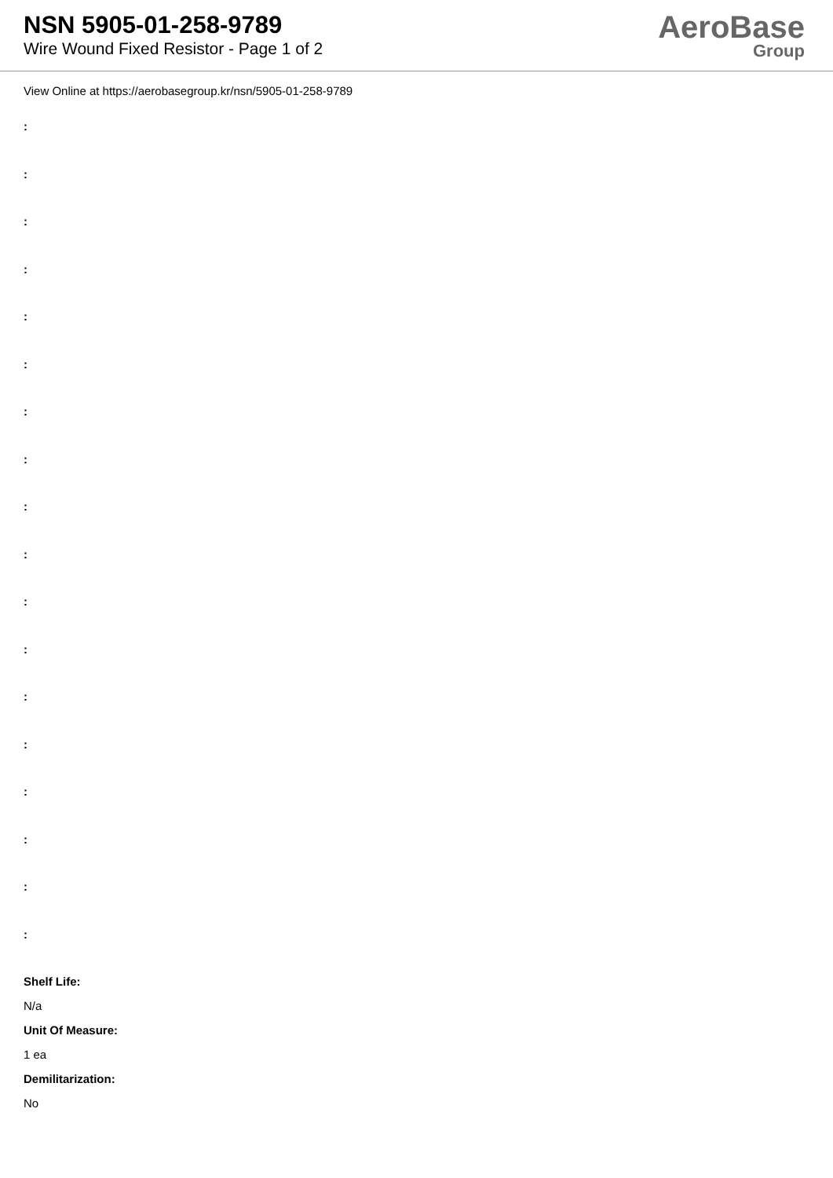NSN 5905-01-258-9789
Wire Wound Fixed Resistor - Page 1 of 2
AeroBase
Group
View Online at https://aerobasegroup.kr/nsn/5905-01-258-9789
:
:
:
:
:
:
:
:
:
:
:
:
:
:
:
:
:
:
Shelf Life:
N/a
Unit Of Measure:
1 ea
Demilitarization:
No